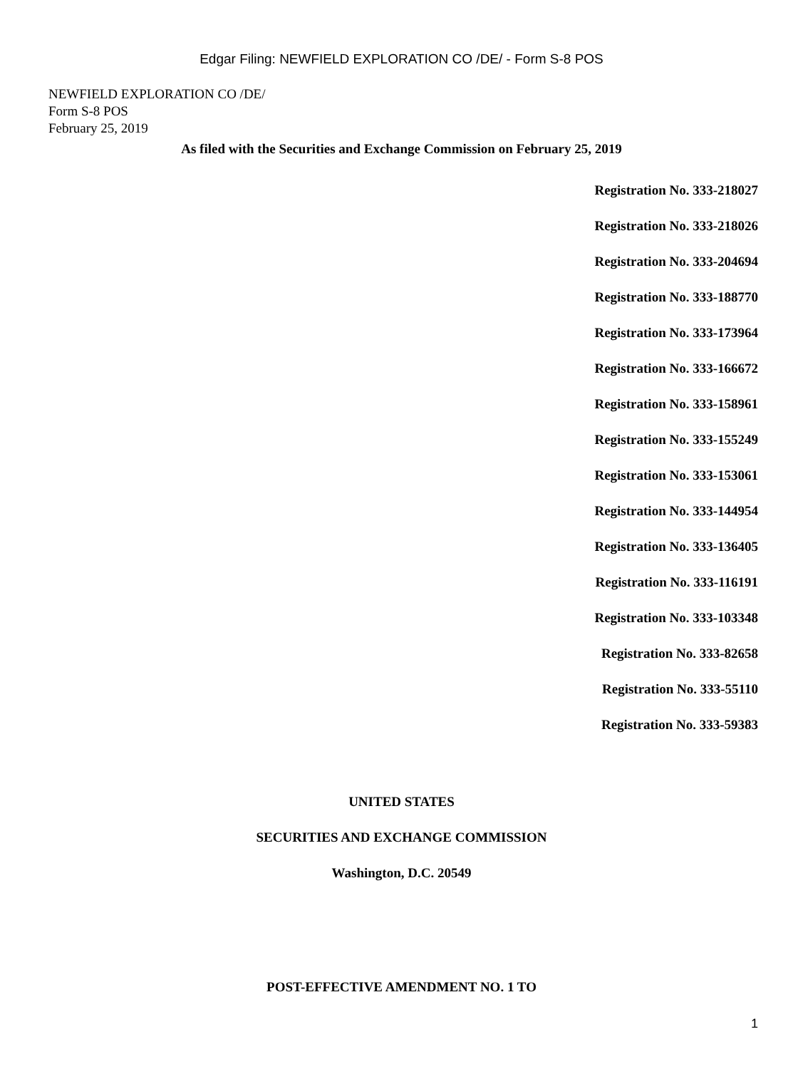Edgar Filing: NEWFIELD EXPLORATION CO /DE/ - Form S-8 POS
NEWFIELD EXPLORATION CO /DE/
Form S-8 POS
February 25, 2019
As filed with the Securities and Exchange Commission on February 25, 2019
Registration No. 333-218027
Registration No. 333-218026
Registration No. 333-204694
Registration No. 333-188770
Registration No. 333-173964
Registration No. 333-166672
Registration No. 333-158961
Registration No. 333-155249
Registration No. 333-153061
Registration No. 333-144954
Registration No. 333-136405
Registration No. 333-116191
Registration No. 333-103348
Registration No. 333-82658
Registration No. 333-55110
Registration No. 333-59383
UNITED STATES
SECURITIES AND EXCHANGE COMMISSION
Washington, D.C. 20549
POST-EFFECTIVE AMENDMENT NO. 1 TO
1